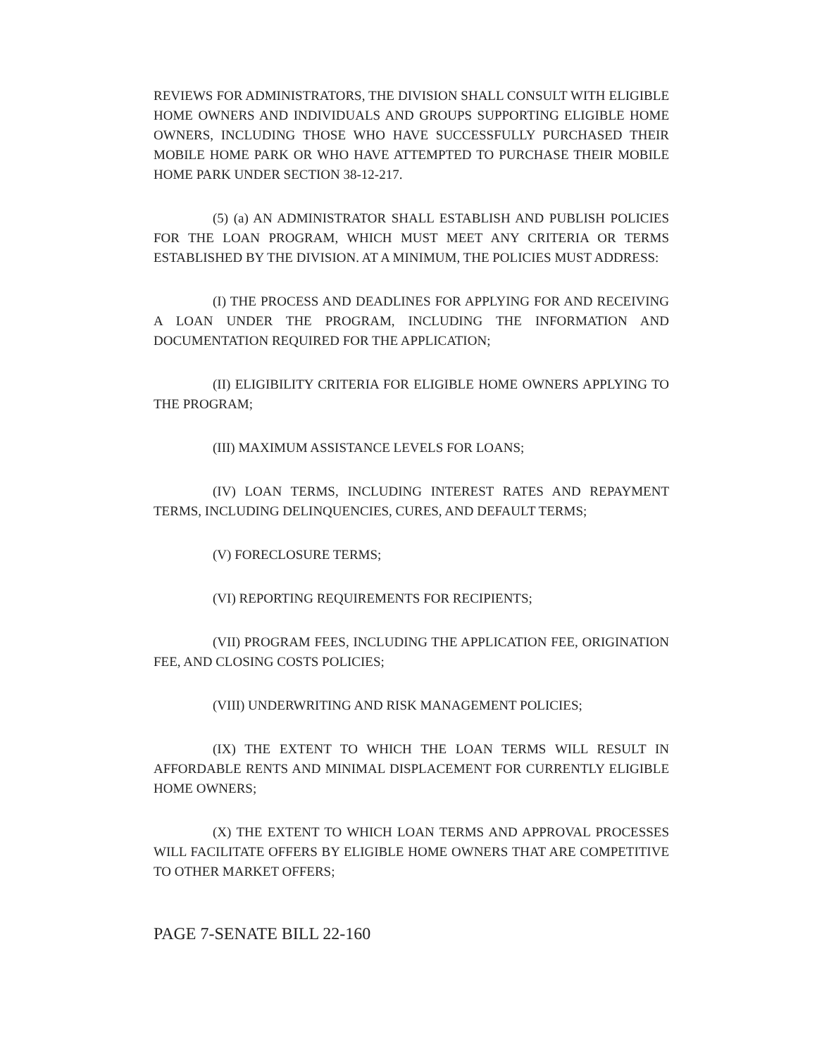REVIEWS FOR ADMINISTRATORS, THE DIVISION SHALL CONSULT WITH ELIGIBLE HOME OWNERS AND INDIVIDUALS AND GROUPS SUPPORTING ELIGIBLE HOME OWNERS, INCLUDING THOSE WHO HAVE SUCCESSFULLY PURCHASED THEIR MOBILE HOME PARK OR WHO HAVE ATTEMPTED TO PURCHASE THEIR MOBILE HOME PARK UNDER SECTION 38-12-217.
(5) (a) AN ADMINISTRATOR SHALL ESTABLISH AND PUBLISH POLICIES FOR THE LOAN PROGRAM, WHICH MUST MEET ANY CRITERIA OR TERMS ESTABLISHED BY THE DIVISION. AT A MINIMUM, THE POLICIES MUST ADDRESS:
(I) THE PROCESS AND DEADLINES FOR APPLYING FOR AND RECEIVING A LOAN UNDER THE PROGRAM, INCLUDING THE INFORMATION AND DOCUMENTATION REQUIRED FOR THE APPLICATION;
(II) ELIGIBILITY CRITERIA FOR ELIGIBLE HOME OWNERS APPLYING TO THE PROGRAM;
(III) MAXIMUM ASSISTANCE LEVELS FOR LOANS;
(IV) LOAN TERMS, INCLUDING INTEREST RATES AND REPAYMENT TERMS, INCLUDING DELINQUENCIES, CURES, AND DEFAULT TERMS;
(V) FORECLOSURE TERMS;
(VI) REPORTING REQUIREMENTS FOR RECIPIENTS;
(VII) PROGRAM FEES, INCLUDING THE APPLICATION FEE, ORIGINATION FEE, AND CLOSING COSTS POLICIES;
(VIII) UNDERWRITING AND RISK MANAGEMENT POLICIES;
(IX) THE EXTENT TO WHICH THE LOAN TERMS WILL RESULT IN AFFORDABLE RENTS AND MINIMAL DISPLACEMENT FOR CURRENTLY ELIGIBLE HOME OWNERS;
(X) THE EXTENT TO WHICH LOAN TERMS AND APPROVAL PROCESSES WILL FACILITATE OFFERS BY ELIGIBLE HOME OWNERS THAT ARE COMPETITIVE TO OTHER MARKET OFFERS;
PAGE 7-SENATE BILL 22-160